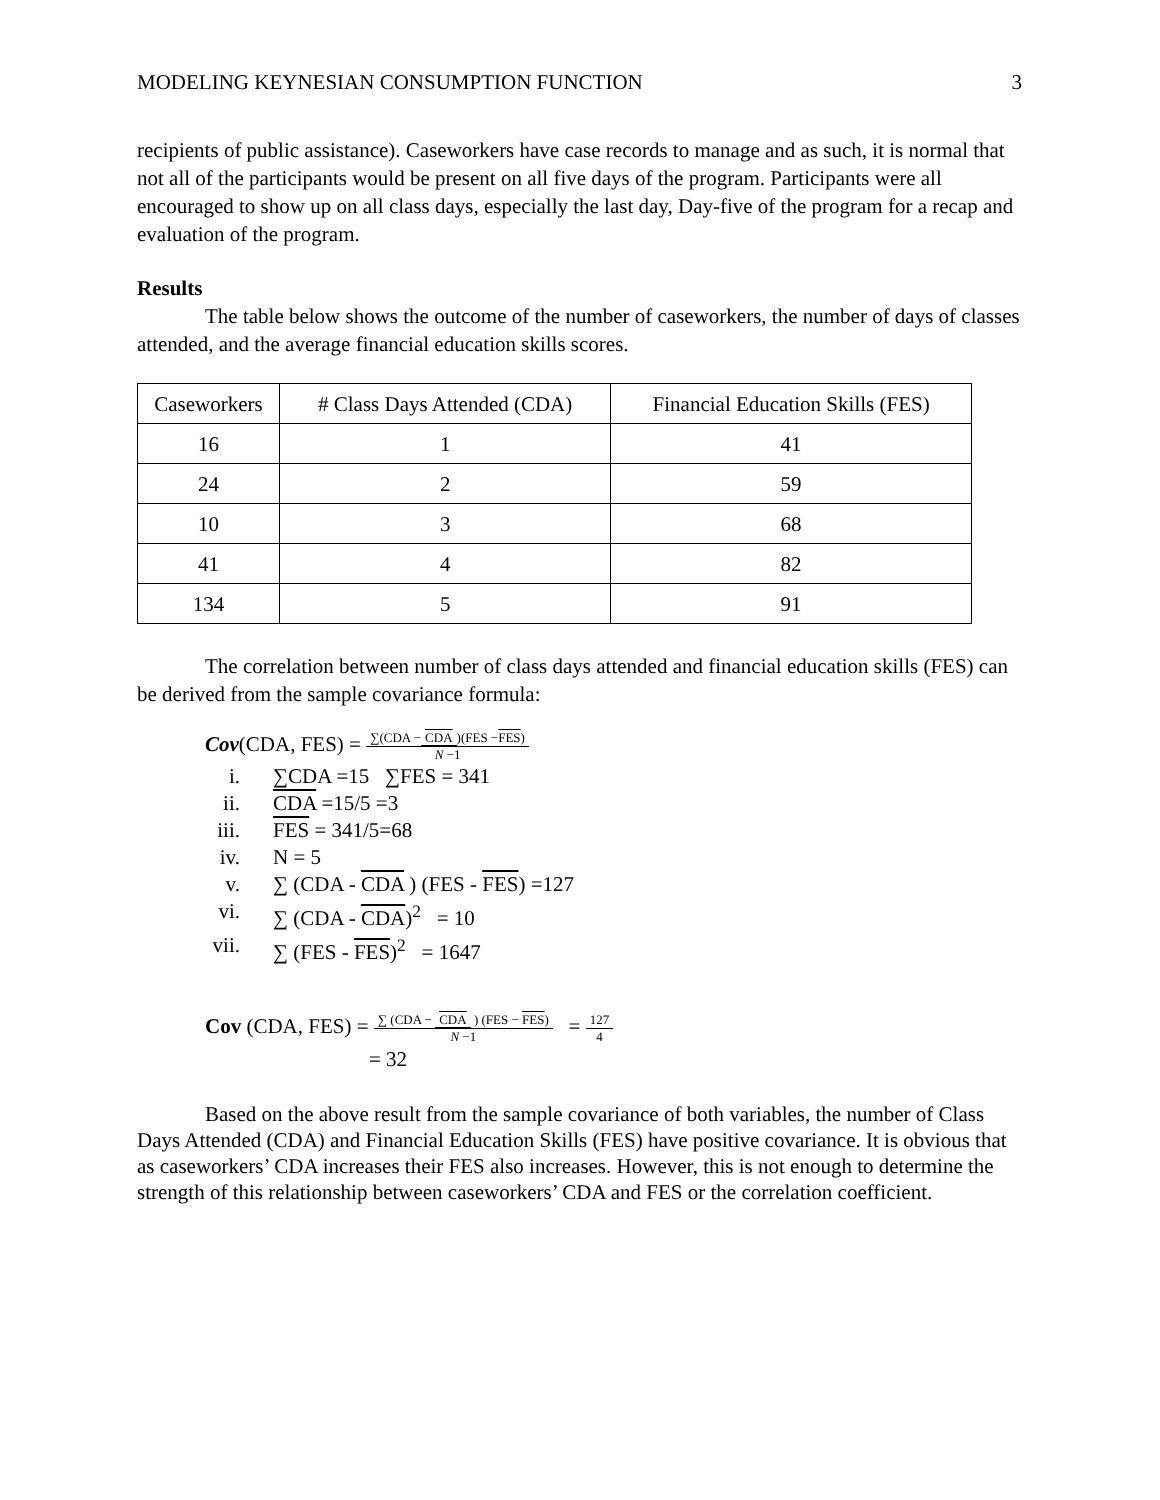MODELING KEYNESIAN CONSUMPTION FUNCTION 3
recipients of public assistance). Caseworkers have case records to manage and as such, it is normal that not all of the participants would be present on all five days of the program. Participants were all encouraged to show up on all class days, especially the last day, Day-five of the program for a recap and evaluation of the program.
Results
The table below shows the outcome of the number of caseworkers, the number of days of classes attended, and the average financial education skills scores.
| Caseworkers | # Class Days Attended (CDA) | Financial Education Skills (FES) |
| 16 | 1 | 41 |
| 24 | 2 | 59 |
| 10 | 3 | 68 |
| 41 | 4 | 82 |
| 134 | 5 | 91 |
The correlation between number of class days attended and financial education skills (FES) can be derived from the sample covariance formula:
Cov(CDA, FES) = ∑(CDA − CDA)(FES −FES) N −1
i. ∑CDA =15 ∑FES = 341
ii. CDA =15/5 =3
iii. FES = 341/5=68
iv. N = 5
v. ∑ (CDA - CDA ) (FES - FES) =127
vi. ∑ (CDA - CDA)<sup>2</sup> = 10
vii. ∑ (FES - FES)<sup>2</sup> = 1647
Cov (CDA, FES) = ∑ (CDA − CDA ) (FES − FES) N −1 = 127 4
= 32
Based on the above result from the sample covariance of both variables, the number of Class Days Attended (CDA) and Financial Education Skills (FES) have positive covariance. It is obvious that as caseworkers’ CDA increases their FES also increases. However, this is not enough to determine the strength of this relationship between caseworkers’ CDA and FES or the correlation coefficient.